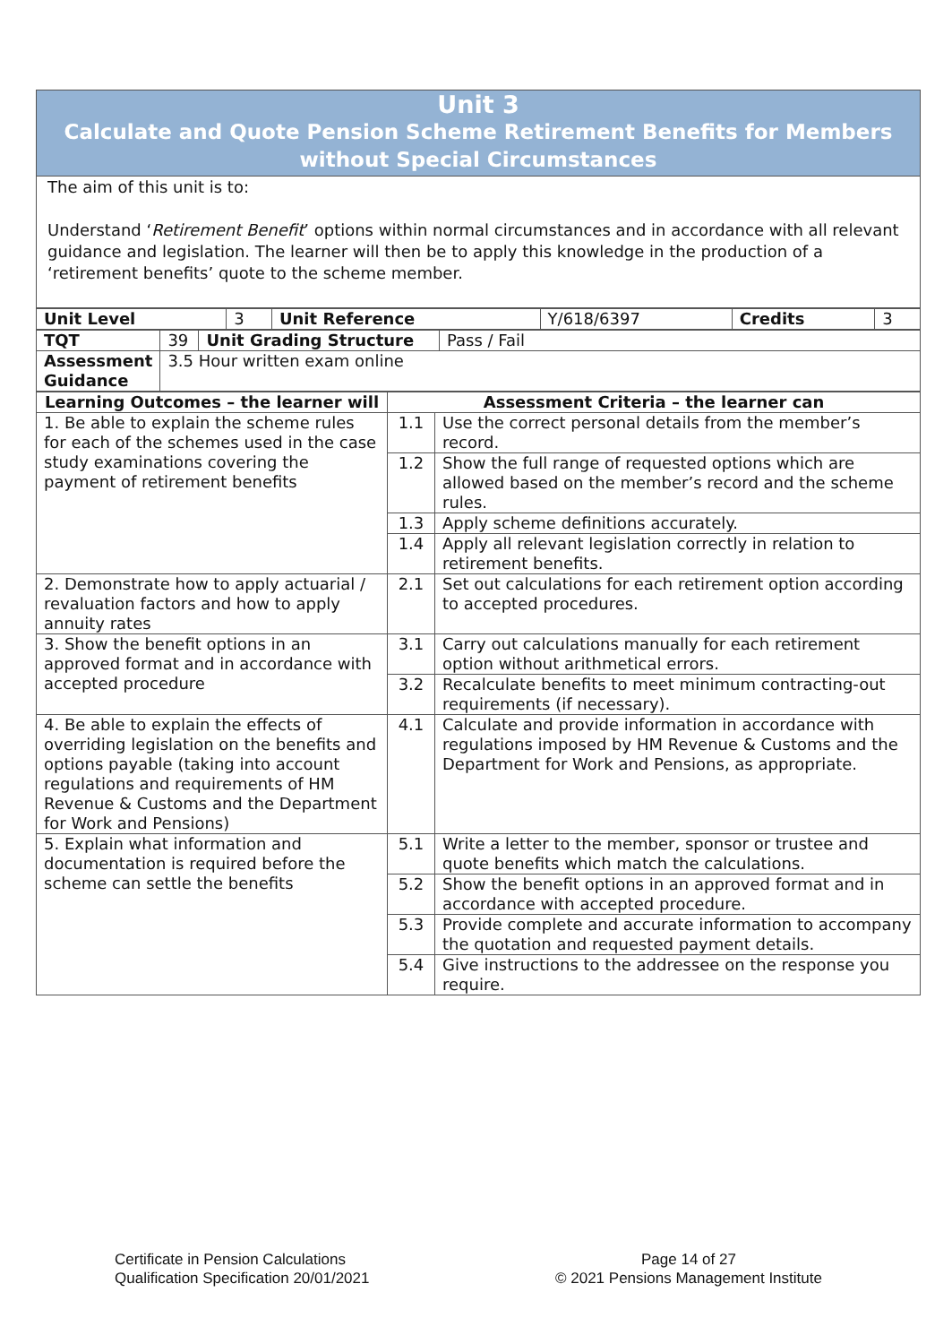Unit 3
Calculate and Quote Pension Scheme Retirement Benefits for Members
without Special Circumstances
The aim of this unit is to:
Understand ‘Retirement Benefit’ options within normal circumstances and in accordance with all relevant guidance and legislation. The learner will then be to apply this knowledge in the production of a ‘retirement benefits’ quote to the scheme member.
| Unit Level | 3 | Unit Reference | Y/618/6397 | Credits | 3 |
| TQT | 39 | Unit Grading Structure | Pass / Fail |
| Assessment Guidance | 3.5 Hour written exam online | | |
| Learning Outcomes – the learner will | Assessment Criteria – the learner can | |
| --- | --- | --- |
| 1. Be able to explain the scheme rules for each of the schemes used in the case study examinations covering the payment of retirement benefits | 1.1 | Use the correct personal details from the member’s record. |
| | 1.2 | Show the full range of requested options which are allowed based on the member’s record and the scheme rules. |
| | 1.3 | Apply scheme definitions accurately. |
| | 1.4 | Apply all relevant legislation correctly in relation to retirement benefits. |
| 2. Demonstrate how to apply actuarial / revaluation factors and how to apply annuity rates | 2.1 | Set out calculations for each retirement option according to accepted procedures. |
| 3. Show the benefit options in an approved format and in accordance with accepted procedure | 3.1 | Carry out calculations manually for each retirement option without arithmetical errors. |
| | 3.2 | Recalculate benefits to meet minimum contracting-out requirements (if necessary). |
| 4. Be able to explain the effects of overriding legislation on the benefits and options payable (taking into account regulations and requirements of HM Revenue & Customs and the Department for Work and Pensions) | 4.1 | Calculate and provide information in accordance with regulations imposed by HM Revenue & Customs and the Department for Work and Pensions, as appropriate. |
| 5. Explain what information and documentation is required before the scheme can settle the benefits | 5.1 | Write a letter to the member, sponsor or trustee and quote benefits which match the calculations. |
| | 5.2 | Show the benefit options in an approved format and in accordance with accepted procedure. |
| | 5.3 | Provide complete and accurate information to accompany the quotation and requested payment details. |
| | 5.4 | Give instructions to the addressee on the response you require. |
Certificate in Pension Calculations
Qualification Specification 20/01/2021
Page 14 of 27
© 2021 Pensions Management Institute